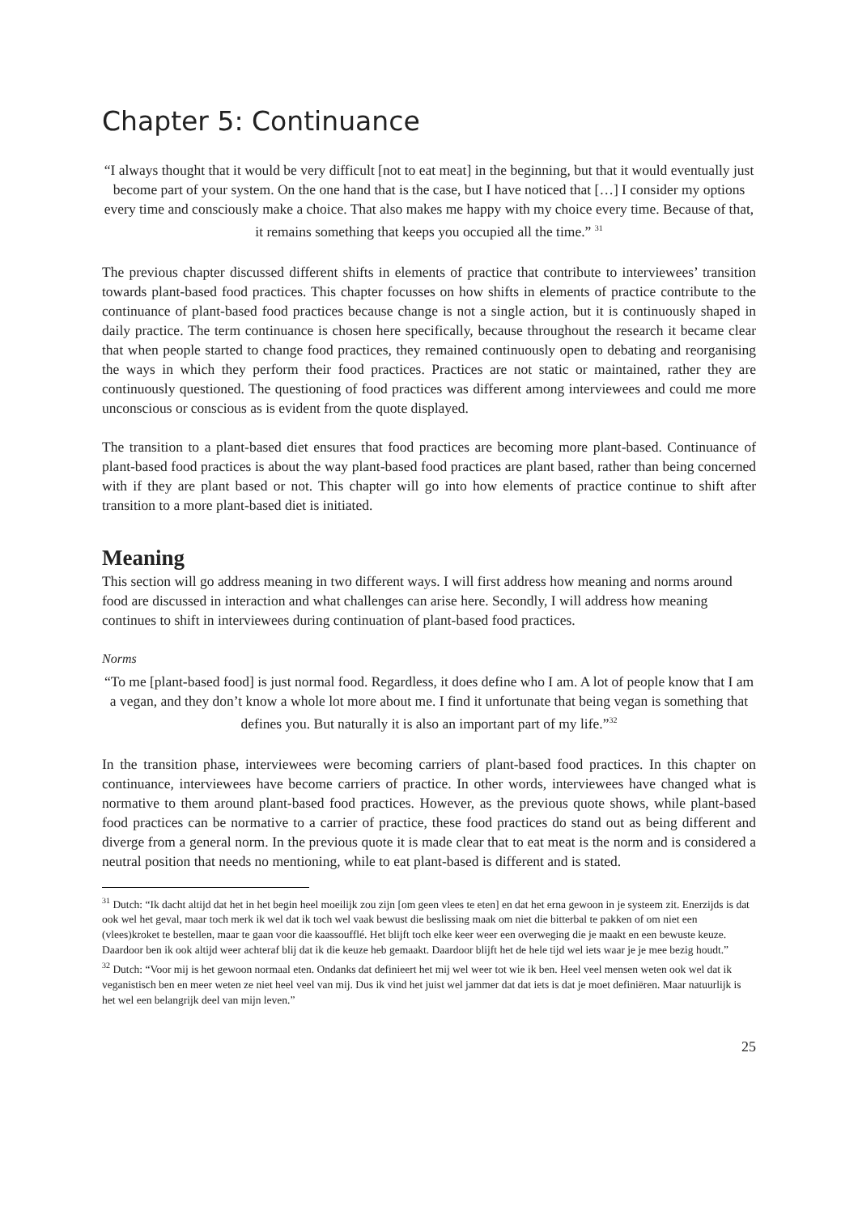Chapter 5: Continuance
“I always thought that it would be very difficult [not to eat meat] in the beginning, but that it would eventually just become part of your system. On the one hand that is the case, but I have noticed that […] I consider my options every time and consciously make a choice. That also makes me happy with my choice every time. Because of that, it remains something that keeps you occupied all the time.” <sup>31</sup>
The previous chapter discussed different shifts in elements of practice that contribute to interviewees’ transition towards plant-based food practices. This chapter focusses on how shifts in elements of practice contribute to the continuance of plant-based food practices because change is not a single action, but it is continuously shaped in daily practice. The term continuance is chosen here specifically, because throughout the research it became clear that when people started to change food practices, they remained continuously open to debating and reorganising the ways in which they perform their food practices. Practices are not static or maintained, rather they are continuously questioned. The questioning of food practices was different among interviewees and could me more unconscious or conscious as is evident from the quote displayed.
The transition to a plant-based diet ensures that food practices are becoming more plant-based. Continuance of plant-based food practices is about the way plant-based food practices are plant based, rather than being concerned with if they are plant based or not. This chapter will go into how elements of practice continue to shift after transition to a more plant-based diet is initiated.
Meaning
This section will go address meaning in two different ways. I will first address how meaning and norms around food are discussed in interaction and what challenges can arise here. Secondly, I will address how meaning continues to shift in interviewees during continuation of plant-based food practices.
Norms
“To me [plant-based food] is just normal food. Regardless, it does define who I am. A lot of people know that I am a vegan, and they don’t know a whole lot more about me. I find it unfortunate that being vegan is something that defines you. But naturally it is also an important part of my life.”<sup>32</sup>
In the transition phase, interviewees were becoming carriers of plant-based food practices. In this chapter on continuance, interviewees have become carriers of practice. In other words, interviewees have changed what is normative to them around plant-based food practices. However, as the previous quote shows, while plant-based food practices can be normative to a carrier of practice, these food practices do stand out as being different and diverge from a general norm. In the previous quote it is made clear that to eat meat is the norm and is considered a neutral position that needs no mentioning, while to eat plant-based is different and is stated.
<sup>31</sup> Dutch: “Ik dacht altijd dat het in het begin heel moeilijk zou zijn [om geen vlees te eten] en dat het erna gewoon in je systeem zit. Enerzijds is dat ook wel het geval, maar toch merk ik wel dat ik toch wel vaak bewust die beslissing maak om niet die bitterbal te pakken of om niet een (vlees)kroket te bestellen, maar te gaan voor die kaassoufflé. Het blijft toch elke keer weer een overweging die je maakt en een bewuste keuze. Daardoor ben ik ook altijd weer achteraf blij dat ik die keuze heb gemaakt. Daardoor blijft het de hele tijd wel iets waar je je mee bezig houdt.”
<sup>32</sup> Dutch: “Voor mij is het gewoon normaal eten. Ondanks dat definieert het mij wel weer tot wie ik ben. Heel veel mensen weten ook wel dat ik veganistisch ben en meer weten ze niet heel veel van mij. Dus ik vind het juist wel jammer dat dat iets is dat je moet definiëren. Maar natuurlijk is het wel een belangrijk deel van mijn leven.”
25